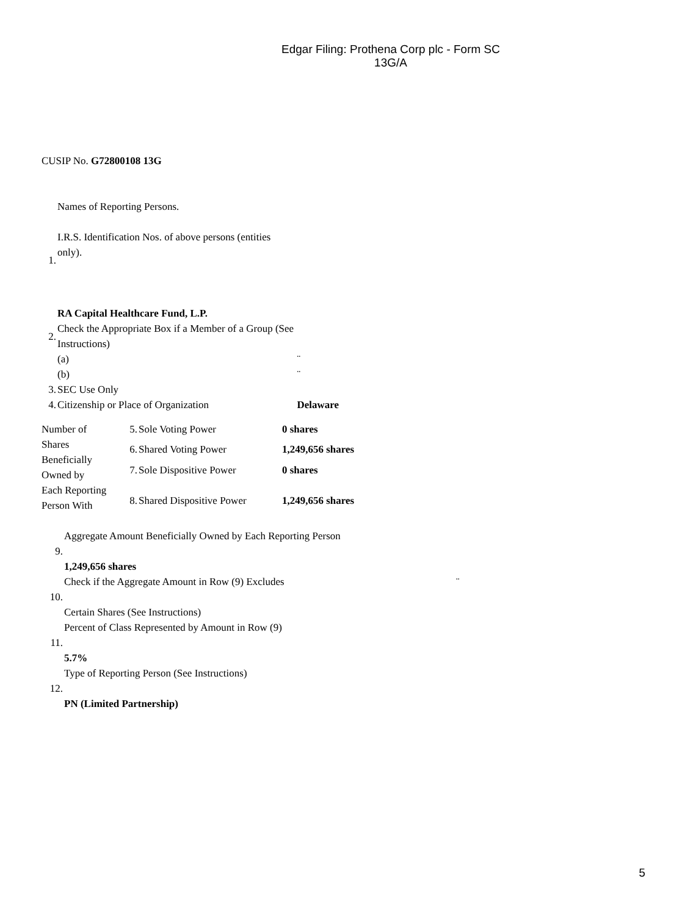Edgar Filing: Prothena Corp plc - Form SC 13G/A
CUSIP No. G72800108 13G
| 1. | Names of Reporting Persons. I.R.S. Identification Nos. of above persons (entities only). RA Capital Healthcare Fund, L.P. | |
| 2. | Check the Appropriate Box if a Member of a Group (See Instructions) | |
| | (a) | ¨ |
| | (b) | ¨ |
| 3. | SEC Use Only | |
| 4. | Citizenship or Place of Organization | Delaware |
| Number of Shares Beneficially Owned by Each Reporting Person With | 5. | Sole Voting Power | 0 shares |
| | 6. | Shared Voting Power | 1,249,656 shares |
| | 7. | Sole Dispositive Power | 0 shares |
| | 8. | Shared Dispositive Power | 1,249,656 shares |
| 9. | Aggregate Amount Beneficially Owned by Each Reporting Person 1,249,656 shares | |
| 10. | Check if the Aggregate Amount in Row (9) Excludes Certain Shares (See Instructions) | ¨ |
| 11. | Percent of Class Represented by Amount in Row (9) 5.7% | |
| 12. | Type of Reporting Person (See Instructions) PN (Limited Partnership) | |
5